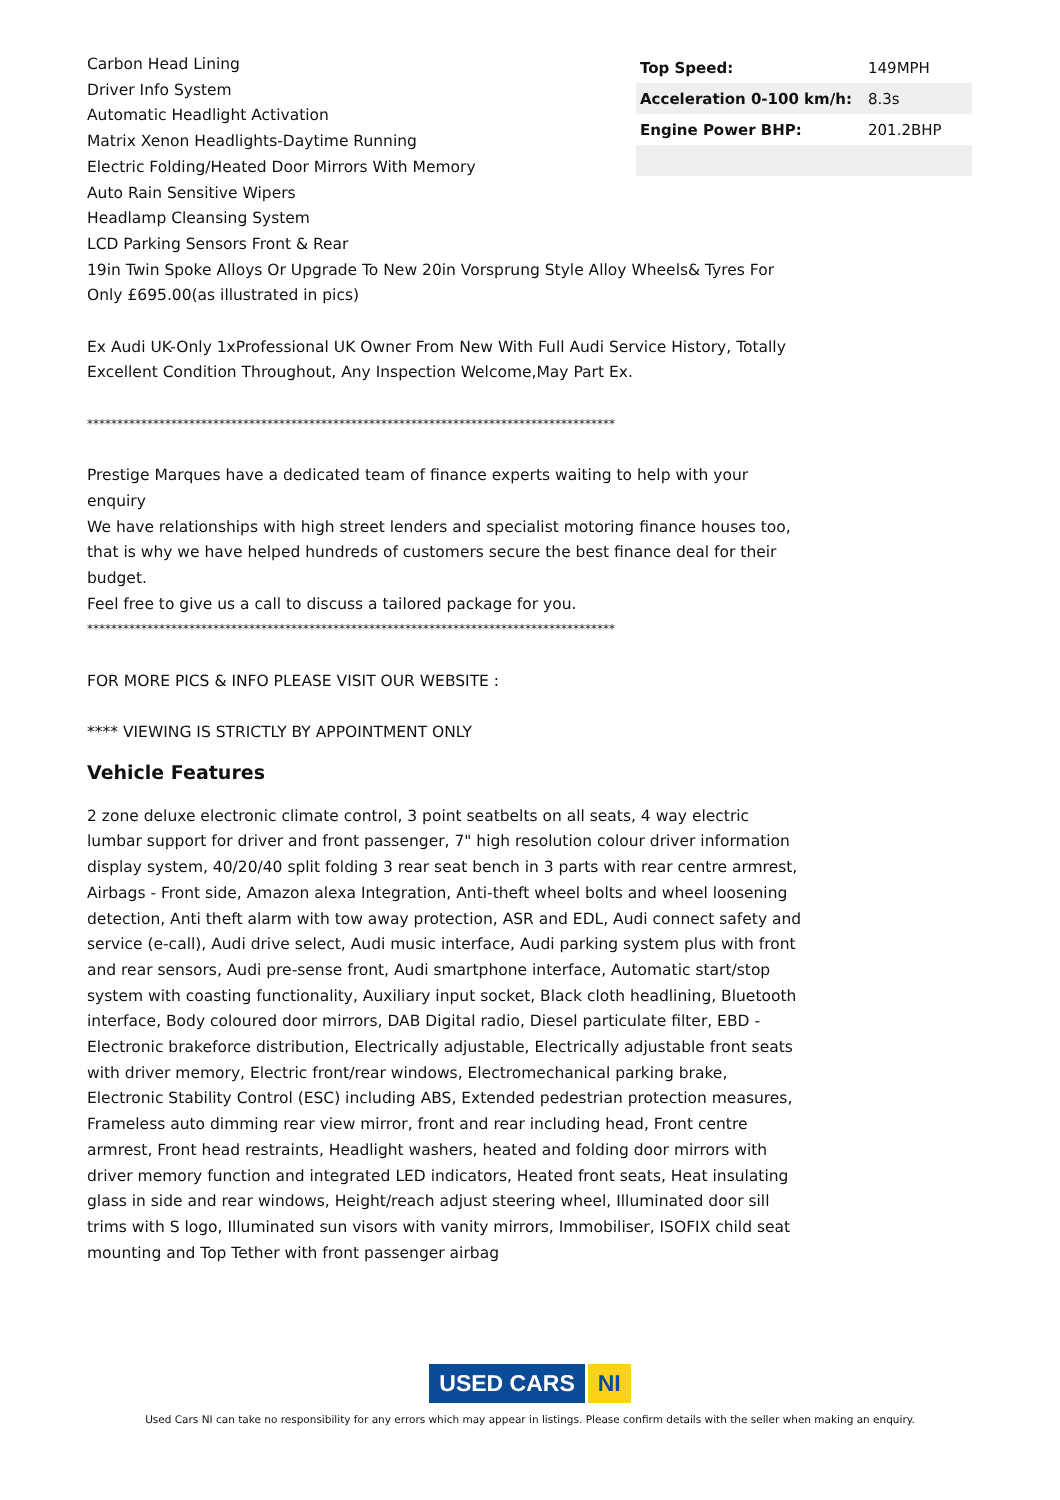Carbon Head Lining
Driver Info System
Automatic Headlight Activation
Matrix Xenon Headlights-Daytime Running
Electric Folding/Heated Door Mirrors With Memory
Auto Rain Sensitive Wipers
Headlamp Cleansing System
LCD Parking Sensors Front & Rear
19in Twin Spoke Alloys Or Upgrade To New 20in Vorsprung Style Alloy Wheels& Tyres For Only £695.00(as illustrated in pics)
Ex Audi UK-Only 1xProfessional UK Owner From New With Full Audi Service History, Totally Excellent Condition Throughout, Any Inspection Welcome,May Part Ex.
****************************************************************************************
Prestige Marques have a dedicated team of finance experts waiting to help with your enquiry
We have relationships with high street lenders and specialist motoring finance houses too, that is why we have helped hundreds of customers secure the best finance deal for their budget.
Feel free to give us a call to discuss a tailored package for you.
****************************************************************************************
FOR MORE PICS & INFO PLEASE VISIT OUR WEBSITE :
**** VIEWING IS STRICTLY BY APPOINTMENT ONLY
Vehicle Features
2 zone deluxe electronic climate control, 3 point seatbelts on all seats, 4 way electric lumbar support for driver and front passenger, 7" high resolution colour driver information display system, 40/20/40 split folding 3 rear seat bench in 3 parts with rear centre armrest, Airbags - Front side, Amazon alexa Integration, Anti-theft wheel bolts and wheel loosening detection, Anti theft alarm with tow away protection, ASR and EDL, Audi connect safety and service (e-call), Audi drive select, Audi music interface, Audi parking system plus with front and rear sensors, Audi pre-sense front, Audi smartphone interface, Automatic start/stop system with coasting functionality, Auxiliary input socket, Black cloth headlining, Bluetooth interface, Body coloured door mirrors, DAB Digital radio, Diesel particulate filter, EBD - Electronic brakeforce distribution, Electrically adjustable, Electrically adjustable front seats with driver memory, Electric front/rear windows, Electromechanical parking brake, Electronic Stability Control (ESC) including ABS, Extended pedestrian protection measures, Frameless auto dimming rear view mirror, front and rear including head, Front centre armrest, Front head restraints, Headlight washers, heated and folding door mirrors with driver memory function and integrated LED indicators, Heated front seats, Heat insulating glass in side and rear windows, Height/reach adjust steering wheel, Illuminated door sill trims with S logo, Illuminated sun visors with vanity mirrors, Immobiliser, ISOFIX child seat mounting and Top Tether with front passenger airbag
| Top Speed: | 149MPH |
| Acceleration 0-100 km/h: | 8.3s |
| Engine Power BHP: | 201.2BHP |
USED CARS NI
Used Cars NI can take no responsibility for any errors which may appear in listings. Please confirm details with the seller when making an enquiry.